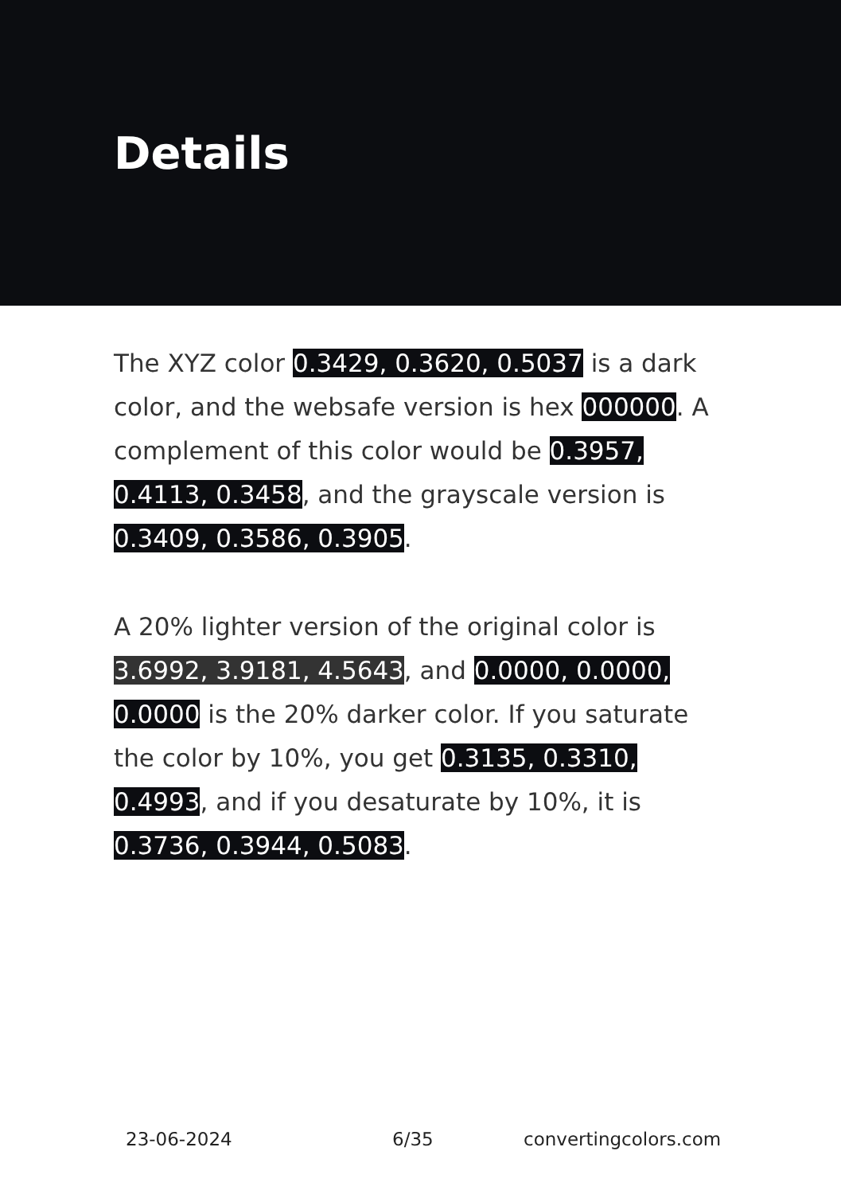Details
The XYZ color 0.3429, 0.3620, 0.5037 is a dark color, and the websafe version is hex 000000. A complement of this color would be 0.3957, 0.4113, 0.3458, and the grayscale version is 0.3409, 0.3586, 0.3905.
A 20% lighter version of the original color is 3.6992, 3.9181, 4.5643, and 0.0000, 0.0000, 0.0000 is the 20% darker color. If you saturate the color by 10%, you get 0.3135, 0.3310, 0.4993, and if you desaturate by 10%, it is 0.3736, 0.3944, 0.5083.
23-06-2024 6/35 convertingcolors.com